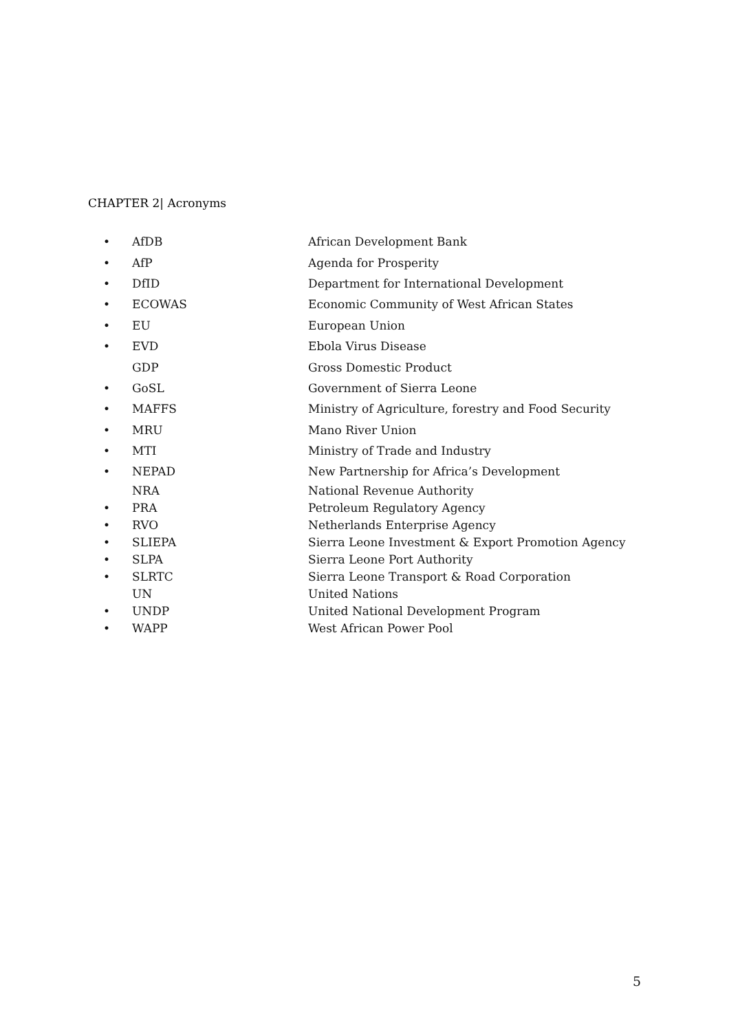CHAPTER 2| Acronyms
• AfDB African Development Bank
• AfP Agenda for Prosperity
• DfID Department for International Development
• ECOWAS Economic Community of West African States
• EU European Union
• EVD Ebola Virus Disease
GDP Gross Domestic Product
• GoSL Government of Sierra Leone
• MAFFS Ministry of Agriculture, forestry and Food Security
• MRU Mano River Union
• MTI Ministry of Trade and Industry
• NEPAD New Partnership for Africa’s Development
NRA National Revenue Authority
• PRA Petroleum Regulatory Agency
• RVO Netherlands Enterprise Agency
• SLIEPA Sierra Leone Investment & Export Promotion Agency
• SLPA Sierra Leone Port Authority
• SLRTC Sierra Leone Transport & Road Corporation
UN United Nations
• UNDP United National Development Program
• WAPP West African Power Pool
5